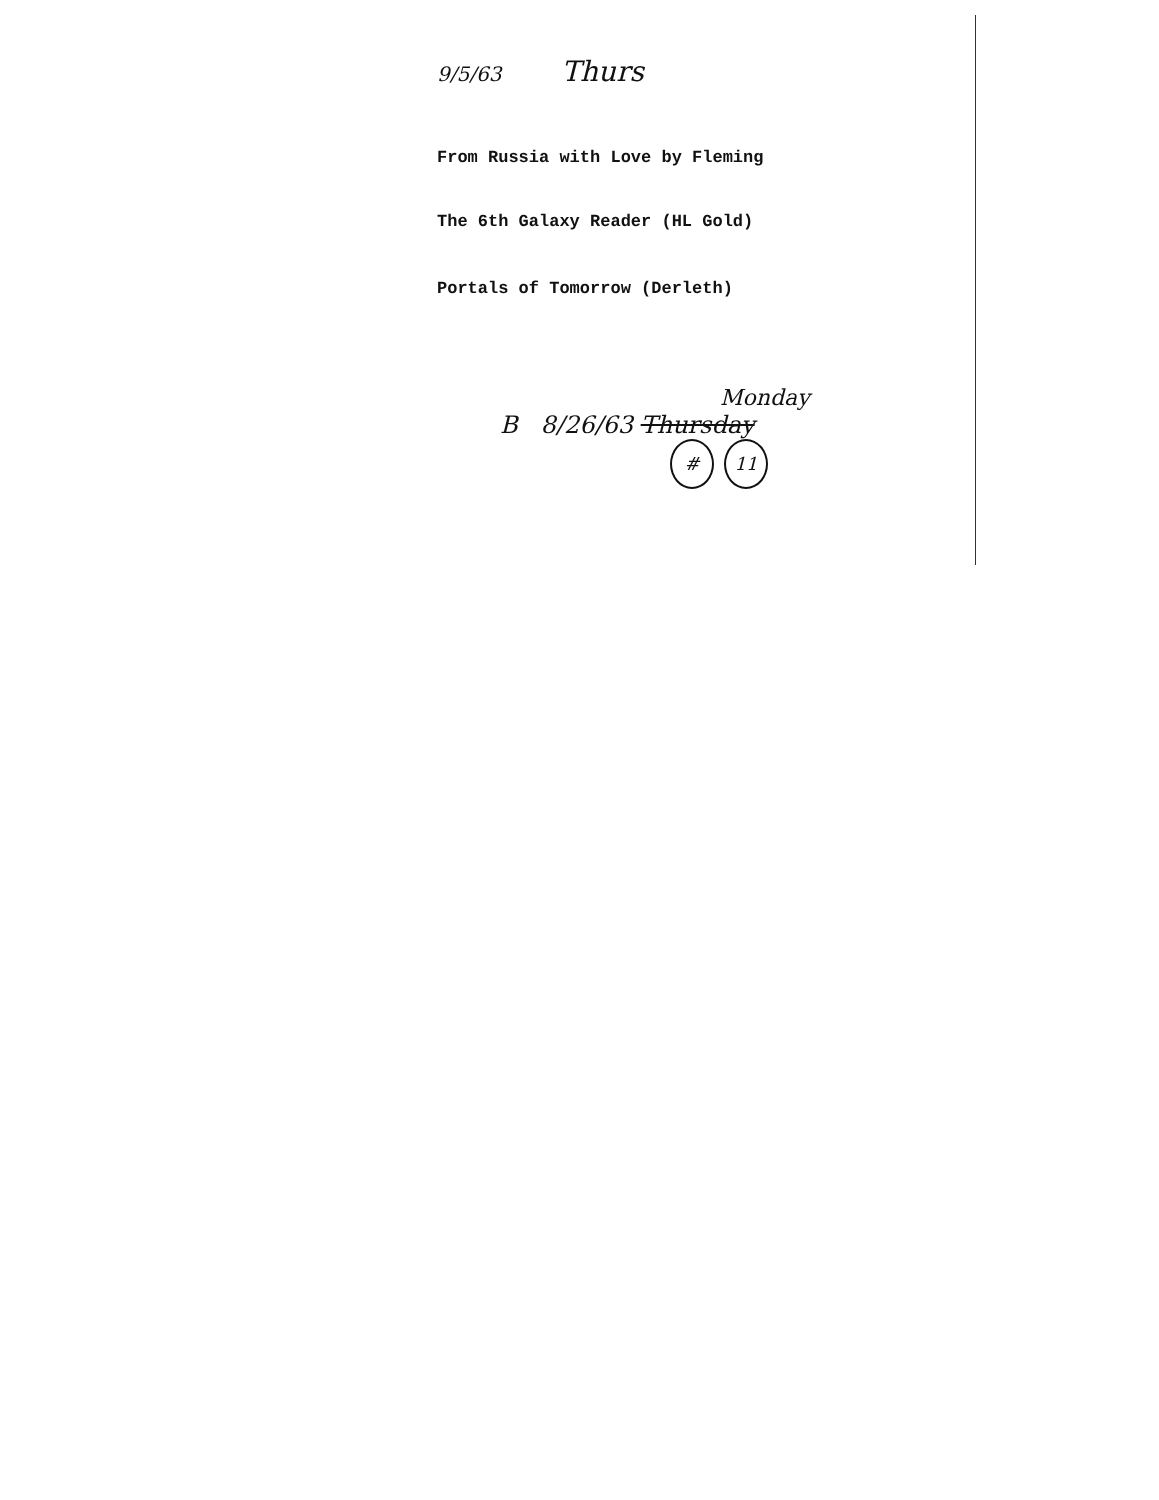9/5/63 Thurs
From Russia with Love by Fleming
The 6th Galaxy Reader (HL Gold)
Portals of Tomorrow (Derleth)
Monday
B 8/26/63 Thursday
# 11